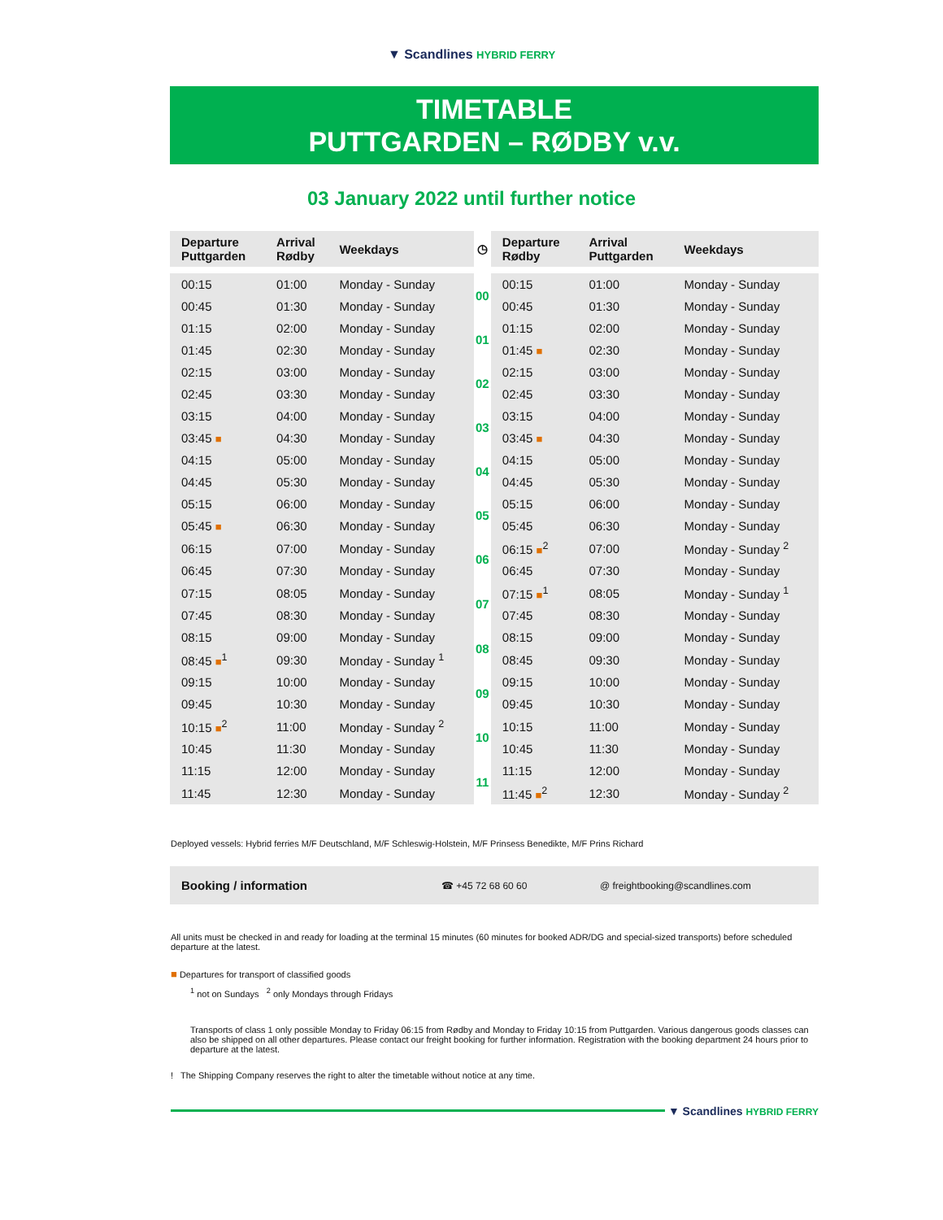▼ Scandlines HYBRID FERRY
TIMETABLE
PUTTGARDEN – RØDBY v.v.
03 January 2022 until further notice
| Departure Puttgarden | Arrival Rødby | Weekdays | ◷ | Departure Rødby | Arrival Puttgarden | Weekdays |
| --- | --- | --- | --- | --- | --- | --- |
| 00:15 | 01:00 | Monday - Sunday | 00 | 00:15 | 01:00 | Monday - Sunday |
| 00:45 | 01:30 | Monday - Sunday | | 00:45 | 01:30 | Monday - Sunday |
| 01:15 | 02:00 | Monday - Sunday | 01 | 01:15 | 02:00 | Monday - Sunday |
| 01:45 | 02:30 | Monday - Sunday | | 01:45 ■ | 02:30 | Monday - Sunday |
| 02:15 | 03:00 | Monday - Sunday | 02 | 02:15 | 03:00 | Monday - Sunday |
| 02:45 | 03:30 | Monday - Sunday | | 02:45 | 03:30 | Monday - Sunday |
| 03:15 | 04:00 | Monday - Sunday | 03 | 03:15 | 04:00 | Monday - Sunday |
| 03:45 ■ | 04:30 | Monday - Sunday | | 03:45 ■ | 04:30 | Monday - Sunday |
| 04:15 | 05:00 | Monday - Sunday | 04 | 04:15 | 05:00 | Monday - Sunday |
| 04:45 | 05:30 | Monday - Sunday | | 04:45 | 05:30 | Monday - Sunday |
| 05:15 | 06:00 | Monday - Sunday | 05 | 05:15 | 06:00 | Monday - Sunday |
| 05:45 ■ | 06:30 | Monday - Sunday | | 05:45 | 06:30 | Monday - Sunday |
| 06:15 | 07:00 | Monday - Sunday | 06 | 06:15 ■<sup>2</sup> | 07:00 | Monday - Sunday <sup>2</sup> |
| 06:45 | 07:30 | Monday - Sunday | | 06:45 | 07:30 | Monday - Sunday |
| 07:15 | 08:05 | Monday - Sunday | 07 | 07:15 ■<sup>1</sup> | 08:05 | Monday - Sunday <sup>1</sup> |
| 07:45 | 08:30 | Monday - Sunday | | 07:45 | 08:30 | Monday - Sunday |
| 08:15 | 09:00 | Monday - Sunday | 08 | 08:15 | 09:00 | Monday - Sunday |
| 08:45 ■<sup>1</sup> | 09:30 | Monday - Sunday <sup>1</sup> | | 08:45 | 09:30 | Monday - Sunday |
| 09:15 | 10:00 | Monday - Sunday | 09 | 09:15 | 10:00 | Monday - Sunday |
| 09:45 | 10:30 | Monday - Sunday | | 09:45 | 10:30 | Monday - Sunday |
| 10:15 ■<sup>2</sup> | 11:00 | Monday - Sunday <sup>2</sup> | 10 | 10:15 | 11:00 | Monday - Sunday |
| 10:45 | 11:30 | Monday - Sunday | | 10:45 | 11:30 | Monday - Sunday |
| 11:15 | 12:00 | Monday - Sunday | 11 | 11:15 | 12:00 | Monday - Sunday |
| 11:45 | 12:30 | Monday - Sunday | | 11:45 ■<sup>2</sup> | 12:30 | Monday - Sunday <sup>2</sup> |
Deployed vessels: Hybrid ferries M/F Deutschland, M/F Schleswig-Holstein, M/F Prinsess Benedikte, M/F Prins Richard
Booking / information ☎ +45 72 68 60 60 @ freightbooking@scandlines.com
All units must be checked in and ready for loading at the terminal 15 minutes (60 minutes for booked ADR/DG and special-sized transports) before scheduled departure at the latest.
■ Departures for transport of classified goods
<sup>1</sup> not on Sundays <sup>2</sup> only Mondays through Fridays
Transports of class 1 only possible Monday to Friday 06:15 from Rødby and Monday to Friday 10:15 from Puttgarden. Various dangerous goods classes can also be shipped on all other departures. Please contact our freight booking for further information. Registration with the booking department 24 hours prior to departure at the latest.
! The Shipping Company reserves the right to alter the timetable without notice at any time.
▼ Scandlines HYBRID FERRY